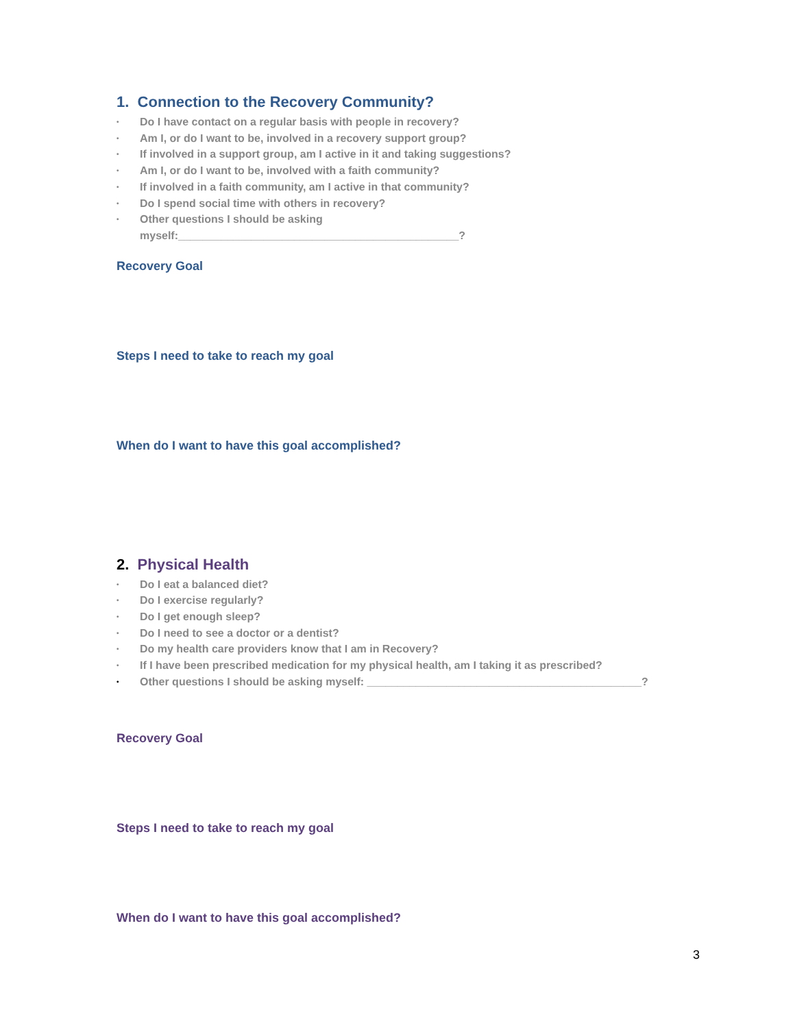1. Connection to the Recovery Community?
• Do I have contact on a regular basis with people in recovery?
• Am I, or do I want to be, involved in a recovery support group?
• If involved in a support group, am I active in it and taking suggestions?
• Am I, or do I want to be, involved with a faith community?
• If involved in a faith community, am I active in that community?
• Do I spend social time with others in recovery?
• Other questions I should be asking
myself:______________________________________________?
Recovery Goal
Steps I need to take to reach my goal
When do I want to have this goal accomplished?
2. Physical Health
• Do I eat a balanced diet?
• Do I exercise regularly?
• Do I get enough sleep?
• Do I need to see a doctor or a dentist?
• Do my health care providers know that I am in Recovery?
• If I have been prescribed medication for my physical health, am I taking it as prescribed?
• Other questions I should be asking myself: _____________________________________________?
Recovery Goal
Steps I need to take to reach my goal
When do I want to have this goal accomplished?
3